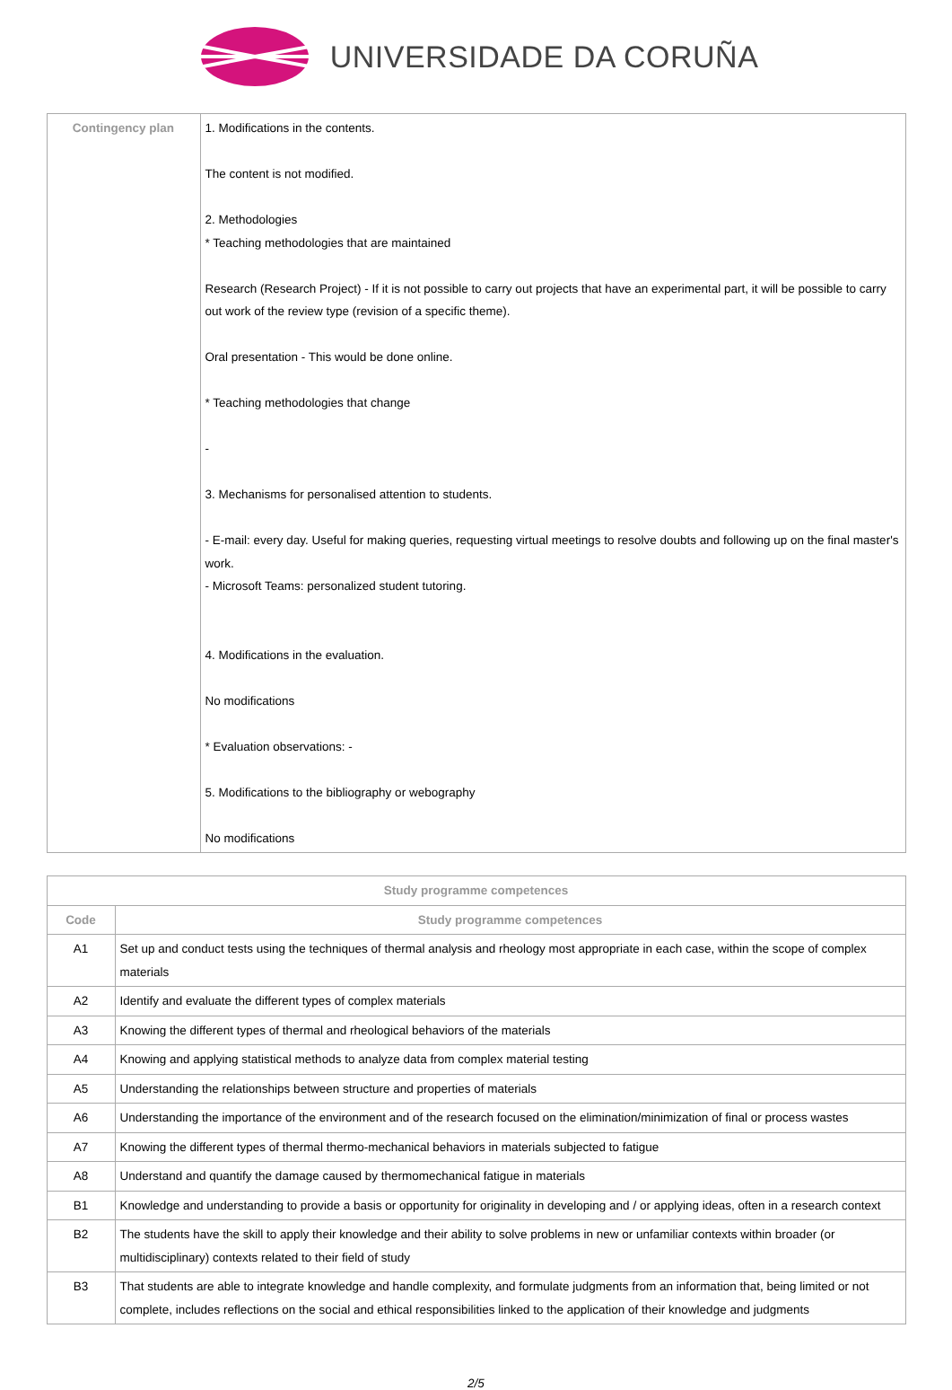UNIVERSIDADE DA CORUÑA
| Contingency plan | 1. Modifications in the contents. The content is not modified. 2. Methodologies * Teaching methodologies that are maintained Research (Research Project) - If it is not possible to carry out projects that have an experimental part, it will be possible to carry out work of the review type (revision of a specific theme). Oral presentation - This would be done online. * Teaching methodologies that change - 3. Mechanisms for personalised attention to students. - E-mail: every day. Useful for making queries, requesting virtual meetings to resolve doubts and following up on the final master's work. - Microsoft Teams: personalized student tutoring. 4. Modifications in the evaluation. No modifications * Evaluation observations: - 5. Modifications to the bibliography or webography No modifications |
| Study programme competences | |
| --- | --- |
| Code | Study programme competences |
| A1 | Set up and conduct tests using the techniques of thermal analysis and rheology most appropriate in each case, within the scope of complex materials |
| A2 | Identify and evaluate the different types of complex materials |
| A3 | Knowing the different types of thermal and rheological behaviors of the materials |
| A4 | Knowing and applying statistical methods to analyze data from complex material testing |
| A5 | Understanding the relationships between structure and properties of materials |
| A6 | Understanding the importance of the environment and of the research focused on the elimination/minimization of final or process wastes |
| A7 | Knowing the different types of thermal thermo-mechanical behaviors in materials subjected to fatigue |
| A8 | Understand and quantify the damage caused by thermomechanical fatigue in materials |
| B1 | Knowledge and understanding to provide a basis or opportunity for originality in developing and / or applying ideas, often in a research context |
| B2 | The students have the skill to apply their knowledge and their ability to solve problems in new or unfamiliar contexts within broader (or multidisciplinary) contexts related to their field of study |
| B3 | That students are able to integrate knowledge and handle complexity, and formulate judgments from an information that, being limited or not complete, includes reflections on the social and ethical responsibilities linked to the application of their knowledge and judgments |
2/5